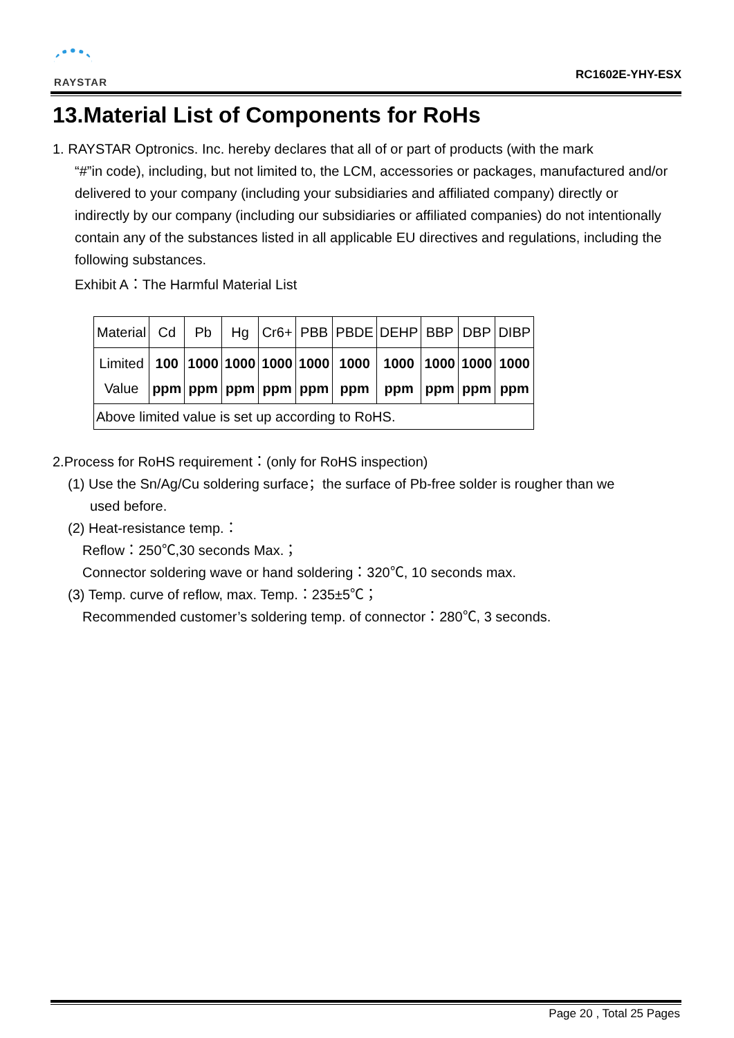RAYSTAR
RC1602E-YHY-ESX
13.Material List of Components for RoHs
1. RAYSTAR Optronics. Inc. hereby declares that all of or part of products (with the mark
“#”in code), including, but not limited to, the LCM, accessories or packages, manufactured and/or delivered to your company (including your subsidiaries and affiliated company) directly or indirectly by our company (including our subsidiaries or affiliated companies) do not intentionally contain any of the substances listed in all applicable EU directives and regulations, including the following substances.
Exhibit A：The Harmful Material List
| Material | Cd | Pb | Hg | Cr6+ | PBB | PBDE | DEHP | BBP | DBP | DIBP |
| Limited Value | 100 ppm | 1000 ppm | 1000 ppm | 1000 ppm | 1000 ppm | 1000 ppm | 1000 ppm | 1000 ppm | 1000 ppm | 1000 ppm |
| Above limited value is set up according to RoHS. | | | | | | | | | | |
2.Process for RoHS requirement：(only for RoHS inspection)
(1) Use the Sn/Ag/Cu soldering surface；the surface of Pb-free solder is rougher than we
used before.
(2) Heat-resistance temp.：
Reflow：250℃,30 seconds Max.；
Connector soldering wave or hand soldering：320℃, 10 seconds max.
(3) Temp. curve of reflow, max. Temp.：235±5℃；
Recommended customer’s soldering temp. of connector：280℃, 3 seconds.
Page 20 , Total 25 Pages